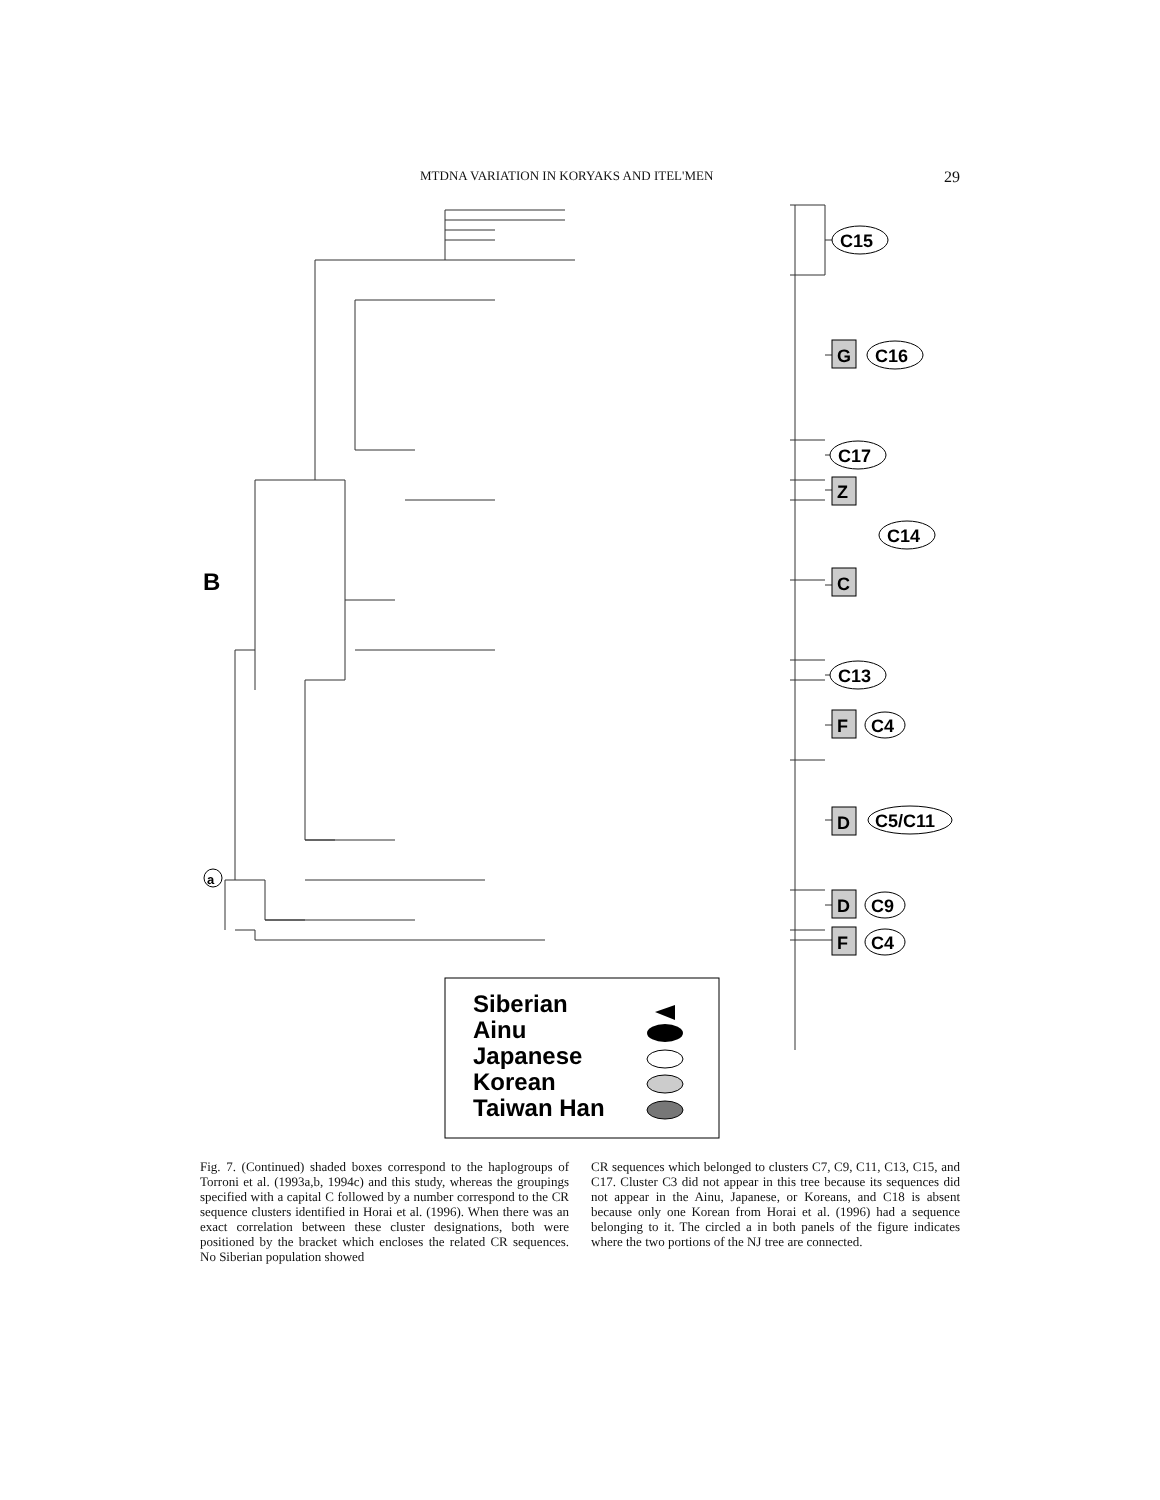MTDNA VARIATION IN KORYAKS AND ITEL'MEN 29
C15
G
C16
C17
Z
C14
C
C13
F
C4
D
C5/C11
D
C9
F
C4
B
a
Siberian
Ainu
Japanese
Korean
Taiwan Han
Fig. 7. (Continued) shaded boxes correspond to the haplogroups of Torroni et al. (1993a,b, 1994c) and this study, whereas the groupings specified with a capital C followed by a number correspond to the CR sequence clusters identified in Horai et al. (1996). When there was an exact correlation between these cluster designations, both were positioned by the bracket which encloses the related CR sequences. No Siberian population showed
CR sequences which belonged to clusters C7, C9, C11, C13, C15, and C17. Cluster C3 did not appear in this tree because its sequences did not appear in the Ainu, Japanese, or Koreans, and C18 is absent because only one Korean from Horai et al. (1996) had a sequence belonging to it. The circled a in both panels of the figure indicates where the two portions of the NJ tree are connected.